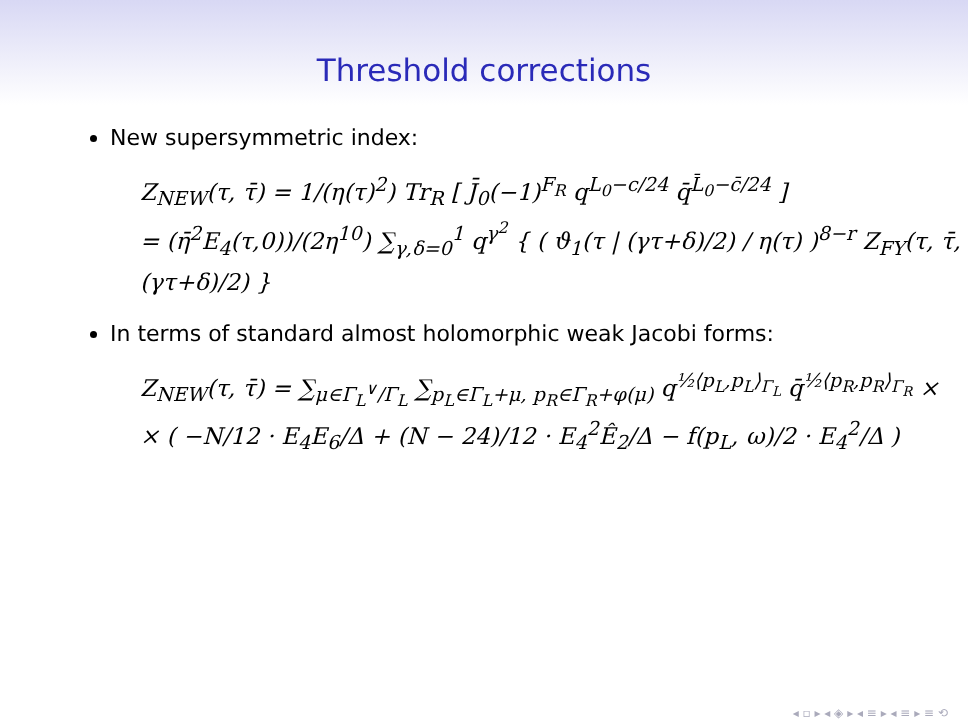Threshold corrections
New supersymmetric index:
Z<sub>NEW</sub>(τ, τ̄) = 1/(η(τ)<sup>2</sup>) Tr<sub>R</sub> [ J̄<sub>0</sub>(−1)<sup>F<sub>R</sub></sup> q<sup>L<sub>0</sub>−c/24</sup> q̄<sup>L̄<sub>0</sub>−c̄/24</sup> ]
= (η̄<sup>2</sup>E<sub>4</sub>(τ,0))/(2η<sup>10</sup>) ∑<sub>γ,δ=0</sub><sup>1</sup> q<sup>γ<sup>2</sup></sup> { ( ϑ<sub>1</sub>(τ | (γτ+δ)/2) / η(τ) )<sup>8−r</sup> Z<sub>FY</sub>(τ, τ̄, (γτ+δ)/2) }
In terms of standard almost holomorphic weak Jacobi forms:
Z<sub>NEW</sub>(τ, τ̄) = ∑<sub>μ∈Γ<sub>L</sub><sup>∨</sup>/Γ<sub>L</sub></sub> ∑<sub>p<sub>L</sub>∈Γ<sub>L</sub>+μ, p<sub>R</sub>∈Γ<sub>R</sub>+φ(μ)</sub> q<sup>½⟨p<sub>L</sub>,p<sub>L</sub>⟩<sub>Γ<sub>L</sub></sub></sup> q̄<sup>½⟨p<sub>R</sub>,p<sub>R</sub>⟩<sub>Γ<sub>R</sub></sub></sup> ×
× ( −N/12 · E<sub>4</sub>E<sub>6</sub>/Δ + (N − 24)/12 · E<sub>4</sub><sup>2</sup>Ê<sub>2</sub>/Δ − f(p<sub>L</sub>, ω)/2 · E<sub>4</sub><sup>2</sup>/Δ )
◂ ▫ ▸ ◂ ◈ ▸ ◂ ≡ ▸ ◂ ≡ ▸ ≡ ⟲